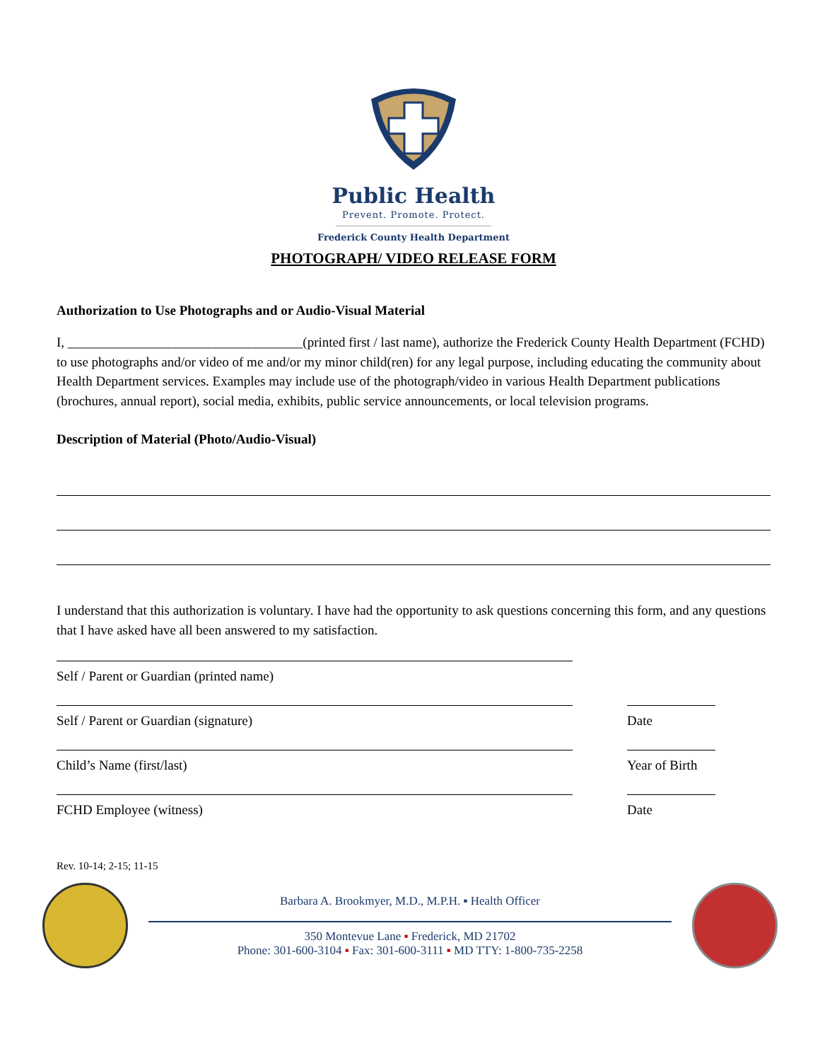Public Health
Prevent. Promote. Protect.
Frederick County Health Department
PHOTOGRAPH/ VIDEO RELEASE FORM
Authorization to Use Photographs and or Audio-Visual Material
I, ___________________________________(printed first / last name), authorize the Frederick County Health Department (FCHD) to use photographs and/or video of me and/or my minor child(ren) for any legal purpose, including educating the community about Health Department services. Examples may include use of the photograph/video in various Health Department publications (brochures, annual report), social media, exhibits, public service announcements, or local television programs.
Description of Material (Photo/Audio-Visual)
I understand that this authorization is voluntary. I have had the opportunity to ask questions concerning this form, and any questions that I have asked have all been answered to my satisfaction.
Self / Parent or Guardian (printed name)
Self / Parent or Guardian (signature) Date
Child’s Name (first/last) Year of Birth
FCHD Employee (witness) Date
Rev. 10-14; 2-15; 11-15
Barbara A. Brookmyer, M.D., M.P.H. ▪ Health Officer
350 Montevue Lane ▪ Frederick, MD 21702
Phone: 301-600-3104 ▪ Fax: 301-600-3111 ▪ MD TTY: 1-800-735-2258